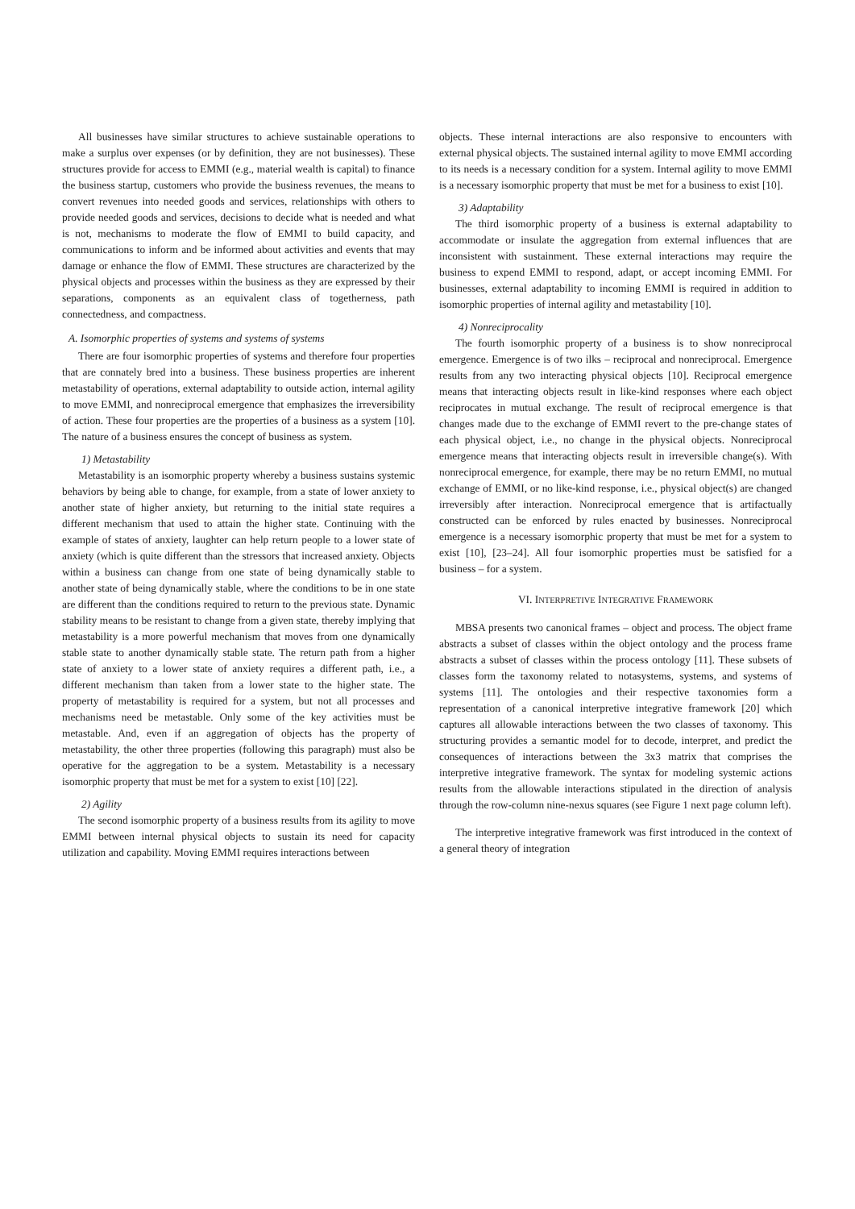All businesses have similar structures to achieve sustainable operations to make a surplus over expenses (or by definition, they are not businesses). These structures provide for access to EMMI (e.g., material wealth is capital) to finance the business startup, customers who provide the business revenues, the means to convert revenues into needed goods and services, relationships with others to provide needed goods and services, decisions to decide what is needed and what is not, mechanisms to moderate the flow of EMMI to build capacity, and communications to inform and be informed about activities and events that may damage or enhance the flow of EMMI. These structures are characterized by the physical objects and processes within the business as they are expressed by their separations, components as an equivalent class of togetherness, path connectedness, and compactness.
A. Isomorphic properties of systems and systems of systems
There are four isomorphic properties of systems and therefore four properties that are connately bred into a business. These business properties are inherent metastability of operations, external adaptability to outside action, internal agility to move EMMI, and nonreciprocal emergence that emphasizes the irreversibility of action. These four properties are the properties of a business as a system [10]. The nature of a business ensures the concept of business as system.
1) Metastability
Metastability is an isomorphic property whereby a business sustains systemic behaviors by being able to change, for example, from a state of lower anxiety to another state of higher anxiety, but returning to the initial state requires a different mechanism that used to attain the higher state. Continuing with the example of states of anxiety, laughter can help return people to a lower state of anxiety (which is quite different than the stressors that increased anxiety. Objects within a business can change from one state of being dynamically stable to another state of being dynamically stable, where the conditions to be in one state are different than the conditions required to return to the previous state. Dynamic stability means to be resistant to change from a given state, thereby implying that metastability is a more powerful mechanism that moves from one dynamically stable state to another dynamically stable state. The return path from a higher state of anxiety to a lower state of anxiety requires a different path, i.e., a different mechanism than taken from a lower state to the higher state. The property of metastability is required for a system, but not all processes and mechanisms need be metastable. Only some of the key activities must be metastable. And, even if an aggregation of objects has the property of metastability, the other three properties (following this paragraph) must also be operative for the aggregation to be a system. Metastability is a necessary isomorphic property that must be met for a system to exist [10] [22].
2) Agility
The second isomorphic property of a business results from its agility to move EMMI between internal physical objects to sustain its need for capacity utilization and capability. Moving EMMI requires interactions between
objects. These internal interactions are also responsive to encounters with external physical objects. The sustained internal agility to move EMMI according to its needs is a necessary condition for a system. Internal agility to move EMMI is a necessary isomorphic property that must be met for a business to exist [10].
3) Adaptability
The third isomorphic property of a business is external adaptability to accommodate or insulate the aggregation from external influences that are inconsistent with sustainment. These external interactions may require the business to expend EMMI to respond, adapt, or accept incoming EMMI. For businesses, external adaptability to incoming EMMI is required in addition to isomorphic properties of internal agility and metastability [10].
4) Nonreciprocality
The fourth isomorphic property of a business is to show nonreciprocal emergence. Emergence is of two ilks – reciprocal and nonreciprocal. Emergence results from any two interacting physical objects [10]. Reciprocal emergence means that interacting objects result in like-kind responses where each object reciprocates in mutual exchange. The result of reciprocal emergence is that changes made due to the exchange of EMMI revert to the pre-change states of each physical object, i.e., no change in the physical objects. Nonreciprocal emergence means that interacting objects result in irreversible change(s). With nonreciprocal emergence, for example, there may be no return EMMI, no mutual exchange of EMMI, or no like-kind response, i.e., physical object(s) are changed irreversibly after interaction. Nonreciprocal emergence that is artifactually constructed can be enforced by rules enacted by businesses. Nonreciprocal emergence is a necessary isomorphic property that must be met for a system to exist [10], [23–24]. All four isomorphic properties must be satisfied for a business – for a system.
VI. INTERPRETIVE INTEGRATIVE FRAMEWORK
MBSA presents two canonical frames – object and process. The object frame abstracts a subset of classes within the object ontology and the process frame abstracts a subset of classes within the process ontology [11]. These subsets of classes form the taxonomy related to notasystems, systems, and systems of systems [11]. The ontologies and their respective taxonomies form a representation of a canonical interpretive integrative framework [20] which captures all allowable interactions between the two classes of taxonomy. This structuring provides a semantic model for to decode, interpret, and predict the consequences of interactions between the 3x3 matrix that comprises the interpretive integrative framework. The syntax for modeling systemic actions results from the allowable interactions stipulated in the direction of analysis through the row-column nine-nexus squares (see Figure 1 next page column left).
The interpretive integrative framework was first introduced in the context of a general theory of integration